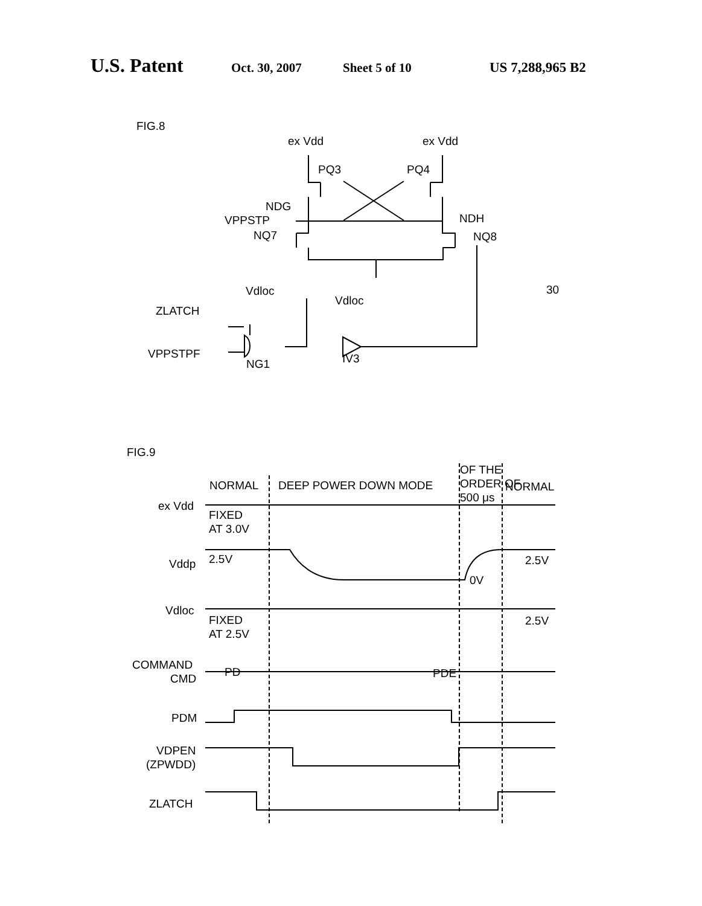U.S. Patent Oct. 30, 2007 Sheet 5 of 10 US 7,288,965 B2
FIG.8
ex Vdd
ex Vdd
PQ3
PQ4
NDG
VPPSTP
NDH
NQ7
NQ8
Vdloc
Vdloc
30
ZLATCH
VPPSTPF
NG1
IV3
FIG.9
NORMAL
DEEP POWER DOWN MODE
OF THE
ORDER OF
500 μs
NORMAL
ex Vdd
FIXED
AT 3.0V
Vddp
2.5V
2.5V
0V
Vdloc
FIXED
AT 2.5V
2.5V
COMMAND
CMD
PD
PDE
PDM
VDPEN
(ZPWDD)
ZLATCH